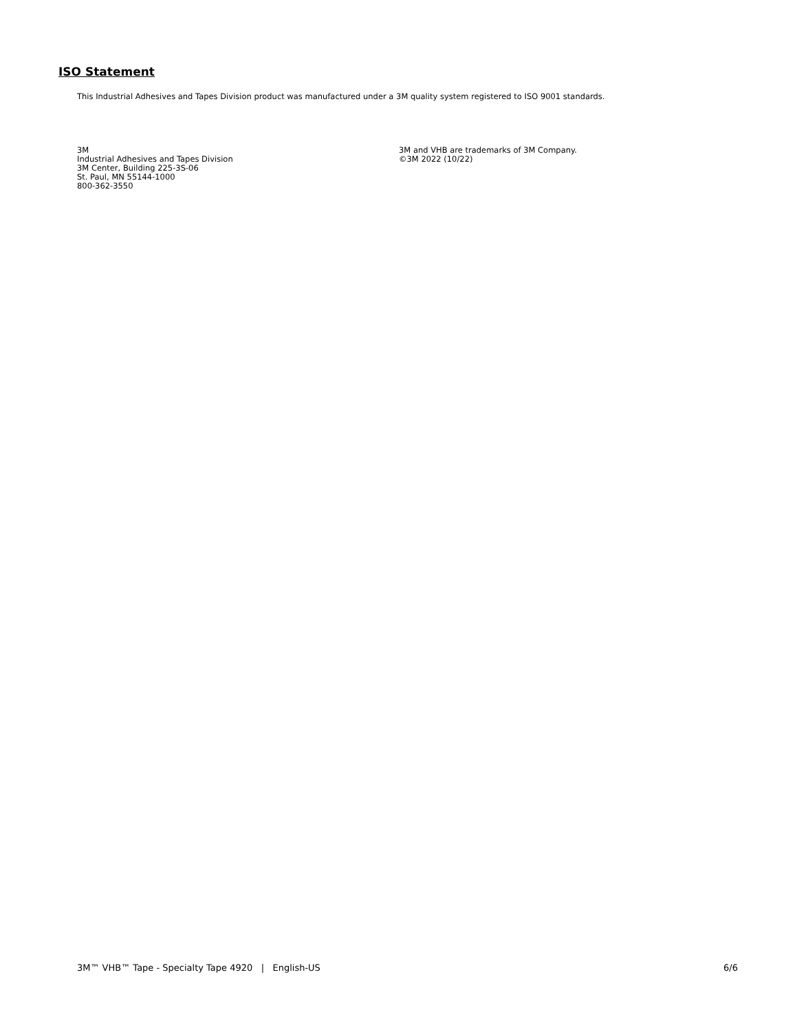ISO Statement
This Industrial Adhesives and Tapes Division product was manufactured under a 3M quality system registered to ISO 9001 standards.
3M
Industrial Adhesives and Tapes Division
3M Center, Building 225-3S-06
St. Paul, MN 55144-1000
800-362-3550
3M and VHB are trademarks of 3M Company.
©3M 2022 (10/22)
3M™ VHB™ Tape - Specialty Tape 4920 | English-US 6/6